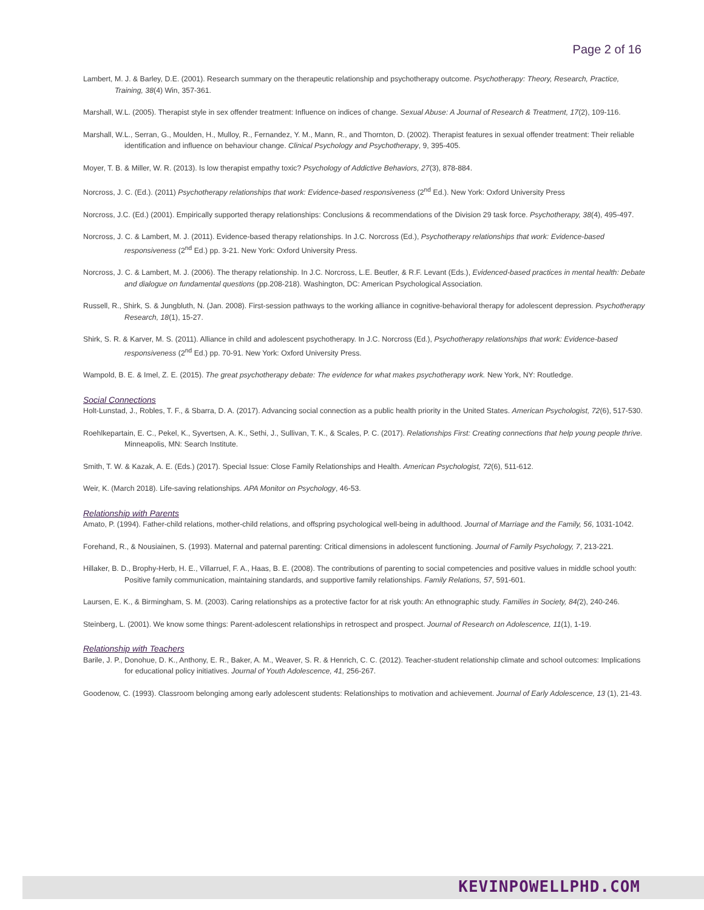Page 2 of 16
Lambert, M. J. & Barley, D.E. (2001). Research summary on the therapeutic relationship and psychotherapy outcome. Psychotherapy: Theory, Research, Practice, Training, 38(4) Win, 357-361.
Marshall, W.L. (2005). Therapist style in sex offender treatment: Influence on indices of change. Sexual Abuse: A Journal of Research & Treatment, 17(2), 109-116.
Marshall, W.L., Serran, G., Moulden, H., Mulloy, R., Fernandez, Y. M., Mann, R., and Thornton, D. (2002). Therapist features in sexual offender treatment: Their reliable identification and influence on behaviour change. Clinical Psychology and Psychotherapy, 9, 395-405.
Moyer, T. B. & Miller, W. R. (2013). Is low therapist empathy toxic? Psychology of Addictive Behaviors, 27(3), 878-884.
Norcross, J. C. (Ed.). (2011) Psychotherapy relationships that work: Evidence-based responsiveness (2<sup>nd</sup> Ed.). New York: Oxford University Press
Norcross, J.C. (Ed.) (2001). Empirically supported therapy relationships: Conclusions & recommendations of the Division 29 task force. Psychotherapy, 38(4), 495-497.
Norcross, J. C. & Lambert, M. J. (2011). Evidence-based therapy relationships. In J.C. Norcross (Ed.), Psychotherapy relationships that work: Evidence-based responsiveness (2<sup>nd</sup> Ed.) pp. 3-21. New York: Oxford University Press.
Norcross, J. C. & Lambert, M. J. (2006). The therapy relationship. In J.C. Norcross, L.E. Beutler, & R.F. Levant (Eds.), Evidenced-based practices in mental health: Debate and dialogue on fundamental questions (pp.208-218). Washington, DC: American Psychological Association.
Russell, R., Shirk, S. & Jungbluth, N. (Jan. 2008). First-session pathways to the working alliance in cognitive-behavioral therapy for adolescent depression. Psychotherapy Research, 18(1), 15-27.
Shirk, S. R. & Karver, M. S. (2011). Alliance in child and adolescent psychotherapy. In J.C. Norcross (Ed.), Psychotherapy relationships that work: Evidence-based responsiveness (2<sup>nd</sup> Ed.) pp. 70-91. New York: Oxford University Press.
Wampold, B. E. & Imel, Z. E. (2015). The great psychotherapy debate: The evidence for what makes psychotherapy work. New York, NY: Routledge.
Social Connections
Holt-Lunstad, J., Robles, T. F., & Sbarra, D. A. (2017). Advancing social connection as a public health priority in the United States. American Psychologist, 72(6), 517-530.
Roehlkepartain, E. C., Pekel, K., Syvertsen, A. K., Sethi, J., Sullivan, T. K., & Scales, P. C. (2017). Relationships First: Creating connections that help young people thrive. Minneapolis, MN: Search Institute.
Smith, T. W. & Kazak, A. E. (Eds.) (2017). Special Issue: Close Family Relationships and Health. American Psychologist, 72(6), 511-612.
Weir, K. (March 2018). Life-saving relationships. APA Monitor on Psychology, 46-53.
Relationship with Parents
Amato, P. (1994). Father-child relations, mother-child relations, and offspring psychological well-being in adulthood. Journal of Marriage and the Family, 56, 1031-1042.
Forehand, R., & Nousiainen, S. (1993). Maternal and paternal parenting: Critical dimensions in adolescent functioning. Journal of Family Psychology, 7, 213-221.
Hillaker, B. D., Brophy-Herb, H. E., Villarruel, F. A., Haas, B. E. (2008). The contributions of parenting to social competencies and positive values in middle school youth: Positive family communication, maintaining standards, and supportive family relationships. Family Relations, 57, 591-601.
Laursen, E. K., & Birmingham, S. M. (2003). Caring relationships as a protective factor for at risk youth: An ethnographic study. Families in Society, 84(2), 240-246.
Steinberg, L. (2001). We know some things: Parent-adolescent relationships in retrospect and prospect. Journal of Research on Adolescence, 11(1), 1-19.
Relationship with Teachers
Barile, J. P., Donohue, D. K., Anthony, E. R., Baker, A. M., Weaver, S. R. & Henrich, C. C. (2012). Teacher-student relationship climate and school outcomes: Implications for educational policy initiatives. Journal of Youth Adolescence, 41, 256-267.
Goodenow, C. (1993). Classroom belonging among early adolescent students: Relationships to motivation and achievement. Journal of Early Adolescence, 13 (1), 21-43.
KEVINPOWELLPHD.COM